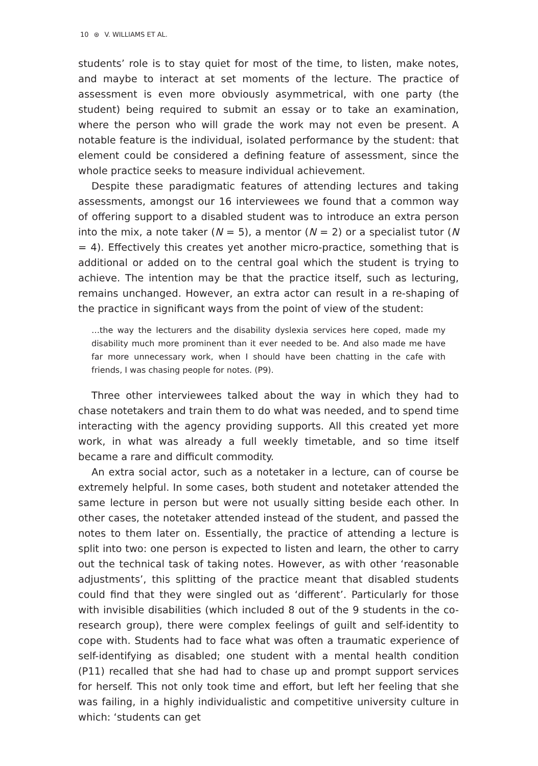10 ⊛ V. WILLIAMS ET AL.
students’ role is to stay quiet for most of the time, to listen, make notes, and maybe to interact at set moments of the lecture. The practice of assessment is even more obviously asymmetrical, with one party (the student) being required to submit an essay or to take an examination, where the person who will grade the work may not even be present. A notable feature is the individual, isolated performance by the student: that element could be considered a defining feature of assessment, since the whole practice seeks to measure individual achievement.
Despite these paradigmatic features of attending lectures and taking assessments, amongst our 16 interviewees we found that a common way of offering support to a disabled student was to introduce an extra person into the mix, a note taker (N = 5), a mentor (N = 2) or a specialist tutor (N = 4). Effectively this creates yet another micro-practice, something that is additional or added on to the central goal which the student is trying to achieve. The intention may be that the practice itself, such as lecturing, remains unchanged. However, an extra actor can result in a re-shaping of the practice in significant ways from the point of view of the student:
…the way the lecturers and the disability dyslexia services here coped, made my disability much more prominent than it ever needed to be. And also made me have far more unnecessary work, when I should have been chatting in the cafe with friends, I was chasing people for notes. (P9).
Three other interviewees talked about the way in which they had to chase notetakers and train them to do what was needed, and to spend time interacting with the agency providing supports. All this created yet more work, in what was already a full weekly timetable, and so time itself became a rare and difficult commodity.
An extra social actor, such as a notetaker in a lecture, can of course be extremely helpful. In some cases, both student and notetaker attended the same lecture in person but were not usually sitting beside each other. In other cases, the notetaker attended instead of the student, and passed the notes to them later on. Essentially, the practice of attending a lecture is split into two: one person is expected to listen and learn, the other to carry out the technical task of taking notes. However, as with other ‘reasonable adjustments’, this splitting of the practice meant that disabled students could find that they were singled out as ‘different’. Particularly for those with invisible disabilities (which included 8 out of the 9 students in the co-research group), there were complex feelings of guilt and self-identity to cope with. Students had to face what was often a traumatic experience of self-identifying as disabled; one student with a mental health condition (P11) recalled that she had had to chase up and prompt support services for herself. This not only took time and effort, but left her feeling that she was failing, in a highly individualistic and competitive university culture in which: ‘students can get